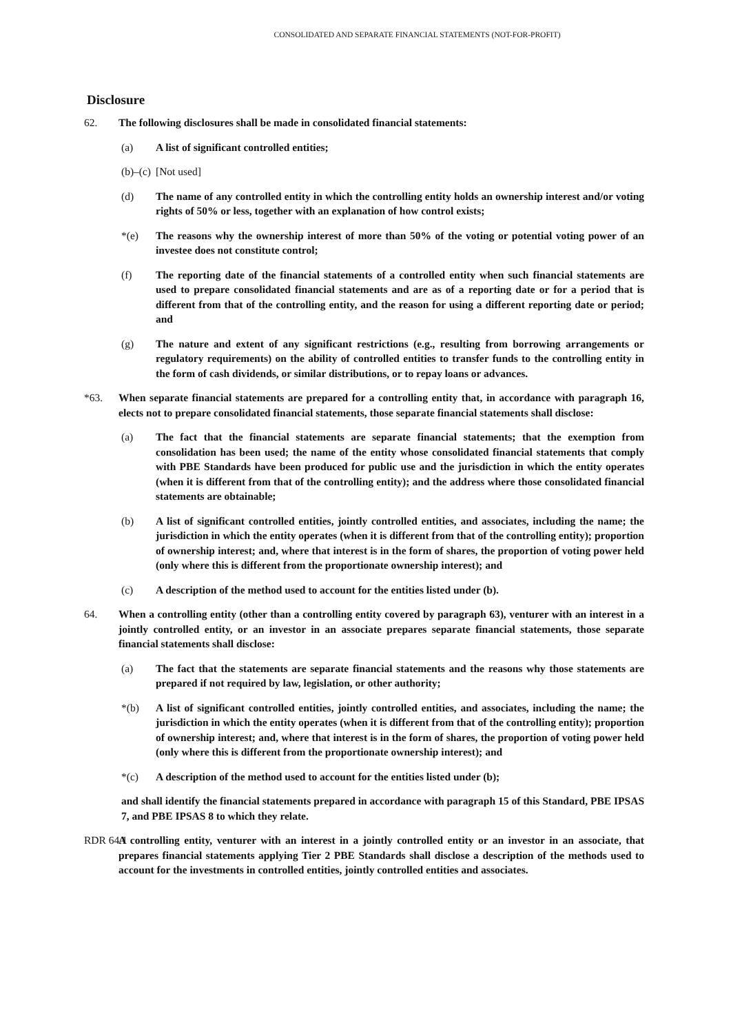CONSOLIDATED AND SEPARATE FINANCIAL STATEMENTS (NOT-FOR-PROFIT)
Disclosure
62. The following disclosures shall be made in consolidated financial statements:
(a) A list of significant controlled entities;
(b)–(c)
[Not used]
(d) The name of any controlled entity in which the controlling entity holds an ownership interest and/or voting rights of 50% or less, together with an explanation of how control exists;
*(e) The reasons why the ownership interest of more than 50% of the voting or potential voting power of an investee does not constitute control;
(f) The reporting date of the financial statements of a controlled entity when such financial statements are used to prepare consolidated financial statements and are as of a reporting date or for a period that is different from that of the controlling entity, and the reason for using a different reporting date or period; and
(g) The nature and extent of any significant restrictions (e.g., resulting from borrowing arrangements or regulatory requirements) on the ability of controlled entities to transfer funds to the controlling entity in the form of cash dividends, or similar distributions, or to repay loans or advances.
*63. When separate financial statements are prepared for a controlling entity that, in accordance with paragraph 16, elects not to prepare consolidated financial statements, those separate financial statements shall disclose:
(a) The fact that the financial statements are separate financial statements; that the exemption from consolidation has been used; the name of the entity whose consolidated financial statements that comply with PBE Standards have been produced for public use and the jurisdiction in which the entity operates (when it is different from that of the controlling entity); and the address where those consolidated financial statements are obtainable;
(b) A list of significant controlled entities, jointly controlled entities, and associates, including the name; the jurisdiction in which the entity operates (when it is different from that of the controlling entity); proportion of ownership interest; and, where that interest is in the form of shares, the proportion of voting power held (only where this is different from the proportionate ownership interest); and
(c) A description of the method used to account for the entities listed under (b).
64. When a controlling entity (other than a controlling entity covered by paragraph 63), venturer with an interest in a jointly controlled entity, or an investor in an associate prepares separate financial statements, those separate financial statements shall disclose:
(a) The fact that the statements are separate financial statements and the reasons why those statements are prepared if not required by law, legislation, or other authority;
*(b) A list of significant controlled entities, jointly controlled entities, and associates, including the name; the jurisdiction in which the entity operates (when it is different from that of the controlling entity); proportion of ownership interest; and, where that interest is in the form of shares, the proportion of voting power held (only where this is different from the proportionate ownership interest); and
*(c) A description of the method used to account for the entities listed under (b);
and shall identify the financial statements prepared in accordance with paragraph 15 of this Standard, PBE IPSAS 7, and PBE IPSAS 8 to which they relate.
RDR 64.1
A controlling entity, venturer with an interest in a jointly controlled entity or an investor in an associate, that prepares financial statements applying Tier 2 PBE Standards shall disclose a description of the methods used to account for the investments in controlled entities, jointly controlled entities and associates.